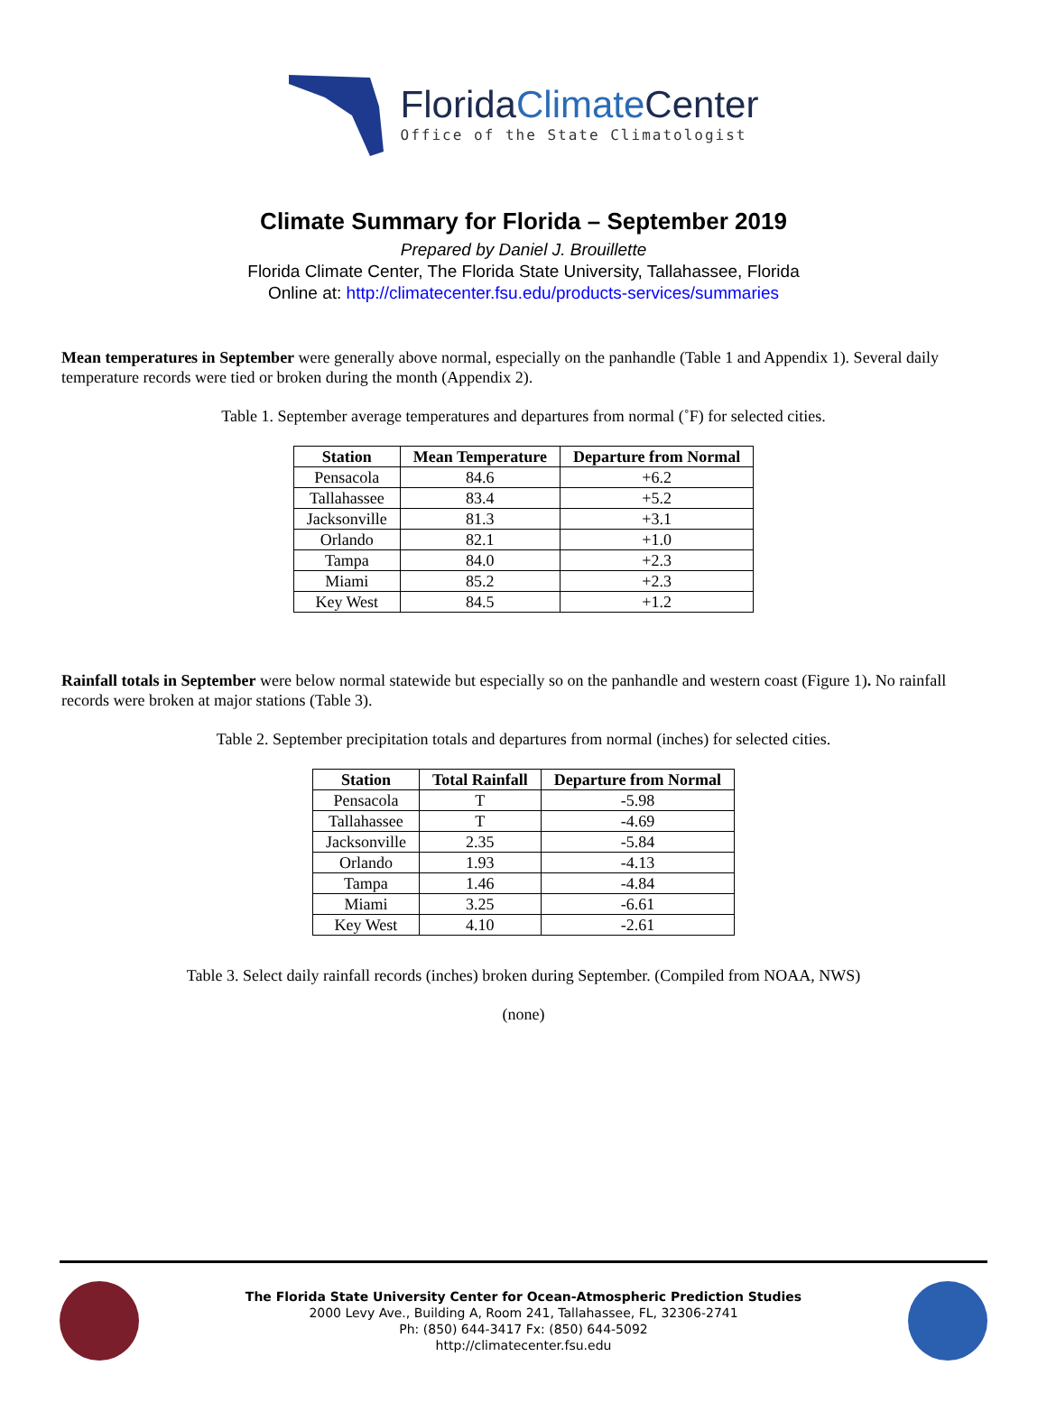FloridaClimate Center
Office of the State Climatologist
Climate Summary for Florida – September 2019
Prepared by Daniel J. Brouillette
Florida Climate Center, The Florida State University, Tallahassee, Florida
Online at: http://climatecenter.fsu.edu/products-services/summaries
Mean temperatures in September were generally above normal, especially on the panhandle (Table 1 and Appendix 1). Several daily temperature records were tied or broken during the month (Appendix 2).
Table 1. September average temperatures and departures from normal (˚F) for selected cities.
| Station | Mean Temperature | Departure from Normal |
| --- | --- | --- |
| Pensacola | 84.6 | +6.2 |
| Tallahassee | 83.4 | +5.2 |
| Jacksonville | 81.3 | +3.1 |
| Orlando | 82.1 | +1.0 |
| Tampa | 84.0 | +2.3 |
| Miami | 85.2 | +2.3 |
| Key West | 84.5 | +1.2 |
Rainfall totals in September were below normal statewide but especially so on the panhandle and western coast (Figure 1). No rainfall records were broken at major stations (Table 3).
Table 2. September precipitation totals and departures from normal (inches) for selected cities.
| Station | Total Rainfall | Departure from Normal |
| --- | --- | --- |
| Pensacola | T | -5.98 |
| Tallahassee | T | -4.69 |
| Jacksonville | 2.35 | -5.84 |
| Orlando | 1.93 | -4.13 |
| Tampa | 1.46 | -4.84 |
| Miami | 3.25 | -6.61 |
| Key West | 4.10 | -2.61 |
Table 3. Select daily rainfall records (inches) broken during September. (Compiled from NOAA, NWS)
(none)
The Florida State University Center for Ocean-Atmospheric Prediction Studies
2000 Levy Ave., Building A, Room 241, Tallahassee, FL, 32306-2741
Ph: (850) 644-3417 Fx: (850) 644-5092
http://climatecenter.fsu.edu